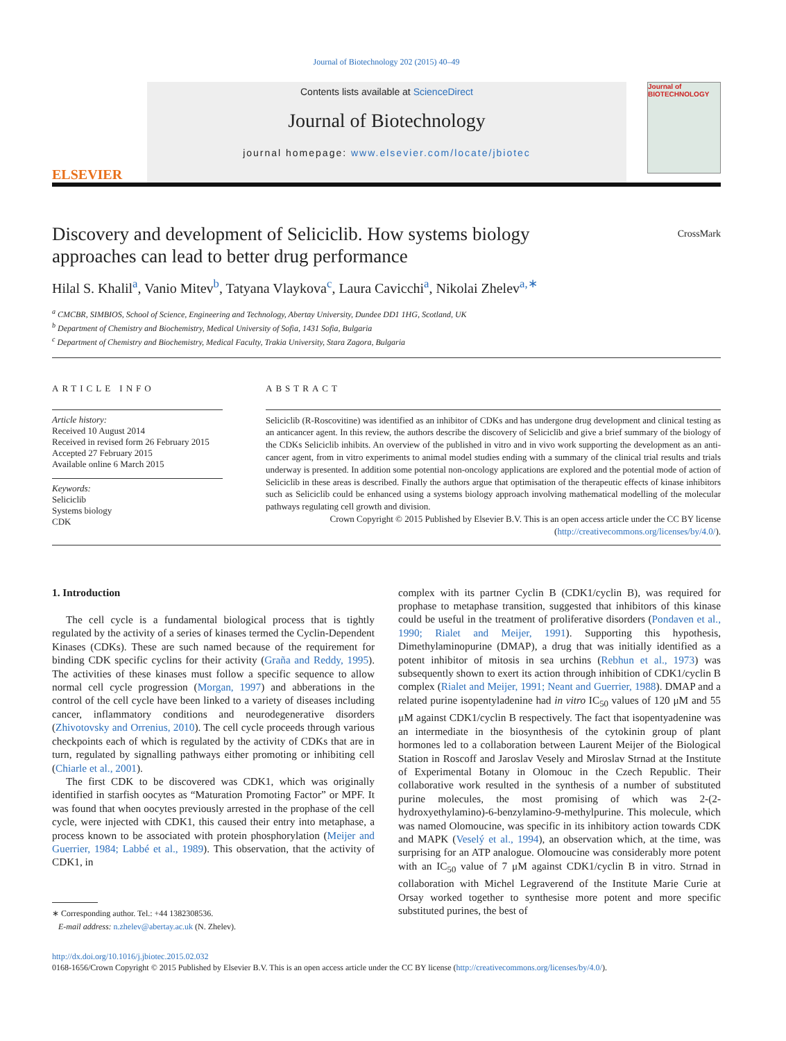Journal of Biotechnology 202 (2015) 40–49
ELSEVIER
Contents lists available at ScienceDirect
Journal of Biotechnology
journal homepage: www.elsevier.com/locate/jbiotec
Journal of
BIOTECHNOLOGY
Discovery and development of Seliciclib. How systems biology approaches can lead to better drug performance
CrossMark
Hilal S. Khalil<sup>a</sup>, Vanio Mitev<sup>b</sup>, Tatyana Vlaykova<sup>c</sup>, Laura Cavicchi<sup>a</sup>, Nikolai Zhelev<sup>a,∗</sup>
<sup>a</sup> CMCBR, SIMBIOS, School of Science, Engineering and Technology, Abertay University, Dundee DD1 1HG, Scotland, UK
<sup>b</sup> Department of Chemistry and Biochemistry, Medical University of Sofia, 1431 Sofia, Bulgaria
<sup>c</sup> Department of Chemistry and Biochemistry, Medical Faculty, Trakia University, Stara Zagora, Bulgaria
ARTICLE INFO
Article history:
Received 10 August 2014
Received in revised form 26 February 2015
Accepted 27 February 2015
Available online 6 March 2015
Keywords:
Seliciclib
Systems biology
CDK
ABSTRACT
Seliciclib (R-Roscovitine) was identified as an inhibitor of CDKs and has undergone drug development and clinical testing as an anticancer agent. In this review, the authors describe the discovery of Seliciclib and give a brief summary of the biology of the CDKs Seliciclib inhibits. An overview of the published in vitro and in vivo work supporting the development as an anti-cancer agent, from in vitro experiments to animal model studies ending with a summary of the clinical trial results and trials underway is presented. In addition some potential non-oncology applications are explored and the potential mode of action of Seliciclib in these areas is described. Finally the authors argue that optimisation of the therapeutic effects of kinase inhibitors such as Seliciclib could be enhanced using a systems biology approach involving mathematical modelling of the molecular pathways regulating cell growth and division.
Crown Copyright © 2015 Published by Elsevier B.V. This is an open access article under the CC BY license (http://creativecommons.org/licenses/by/4.0/).
1. Introduction
The cell cycle is a fundamental biological process that is tightly regulated by the activity of a series of kinases termed the Cyclin-Dependent Kinases (CDKs). These are such named because of the requirement for binding CDK specific cyclins for their activity (Graña and Reddy, 1995). The activities of these kinases must follow a specific sequence to allow normal cell cycle progression (Morgan, 1997) and abberations in the control of the cell cycle have been linked to a variety of diseases including cancer, inflammatory conditions and neurodegenerative disorders (Zhivotovsky and Orrenius, 2010). The cell cycle proceeds through various checkpoints each of which is regulated by the activity of CDKs that are in turn, regulated by signalling pathways either promoting or inhibiting cell (Chiarle et al., 2001).
The first CDK to be discovered was CDK1, which was originally identified in starfish oocytes as “Maturation Promoting Factor” or MPF. It was found that when oocytes previously arrested in the prophase of the cell cycle, were injected with CDK1, this caused their entry into metaphase, a process known to be associated with protein phosphorylation (Meijer and Guerrier, 1984; Labbé et al., 1989). This observation, that the activity of CDK1, in
∗ Corresponding author. Tel.: +44 1382308536.
E-mail address: n.zhelev@abertay.ac.uk (N. Zhelev).
complex with its partner Cyclin B (CDK1/cyclin B), was required for prophase to metaphase transition, suggested that inhibitors of this kinase could be useful in the treatment of proliferative disorders (Pondaven et al., 1990; Rialet and Meijer, 1991). Supporting this hypothesis, Dimethylaminopurine (DMAP), a drug that was initially identified as a potent inhibitor of mitosis in sea urchins (Rebhun et al., 1973) was subsequently shown to exert its action through inhibition of CDK1/cyclin B complex (Rialet and Meijer, 1991; Neant and Guerrier, 1988). DMAP and a related purine isopentyladenine had in vitro IC<sub>50</sub> values of 120 μM and 55 μM against CDK1/cyclin B respectively. The fact that isopentyadenine was an intermediate in the biosynthesis of the cytokinin group of plant hormones led to a collaboration between Laurent Meijer of the Biological Station in Roscoff and Jaroslav Vesely and Miroslav Strnad at the Institute of Experimental Botany in Olomouc in the Czech Republic. Their collaborative work resulted in the synthesis of a number of substituted purine molecules, the most promising of which was 2-(2-hydroxyethylamino)-6-benzylamino-9-methylpurine. This molecule, which was named Olomoucine, was specific in its inhibitory action towards CDK and MAPK (Veselý et al., 1994), an observation which, at the time, was surprising for an ATP analogue. Olomoucine was considerably more potent with an IC<sub>50</sub> value of 7 μM against CDK1/cyclin B in vitro. Strnad in collaboration with Michel Legraverend of the Institute Marie Curie at Orsay worked together to synthesise more potent and more specific substituted purines, the best of
http://dx.doi.org/10.1016/j.jbiotec.2015.02.032
0168-1656/Crown Copyright © 2015 Published by Elsevier B.V. This is an open access article under the CC BY license (http://creativecommons.org/licenses/by/4.0/).